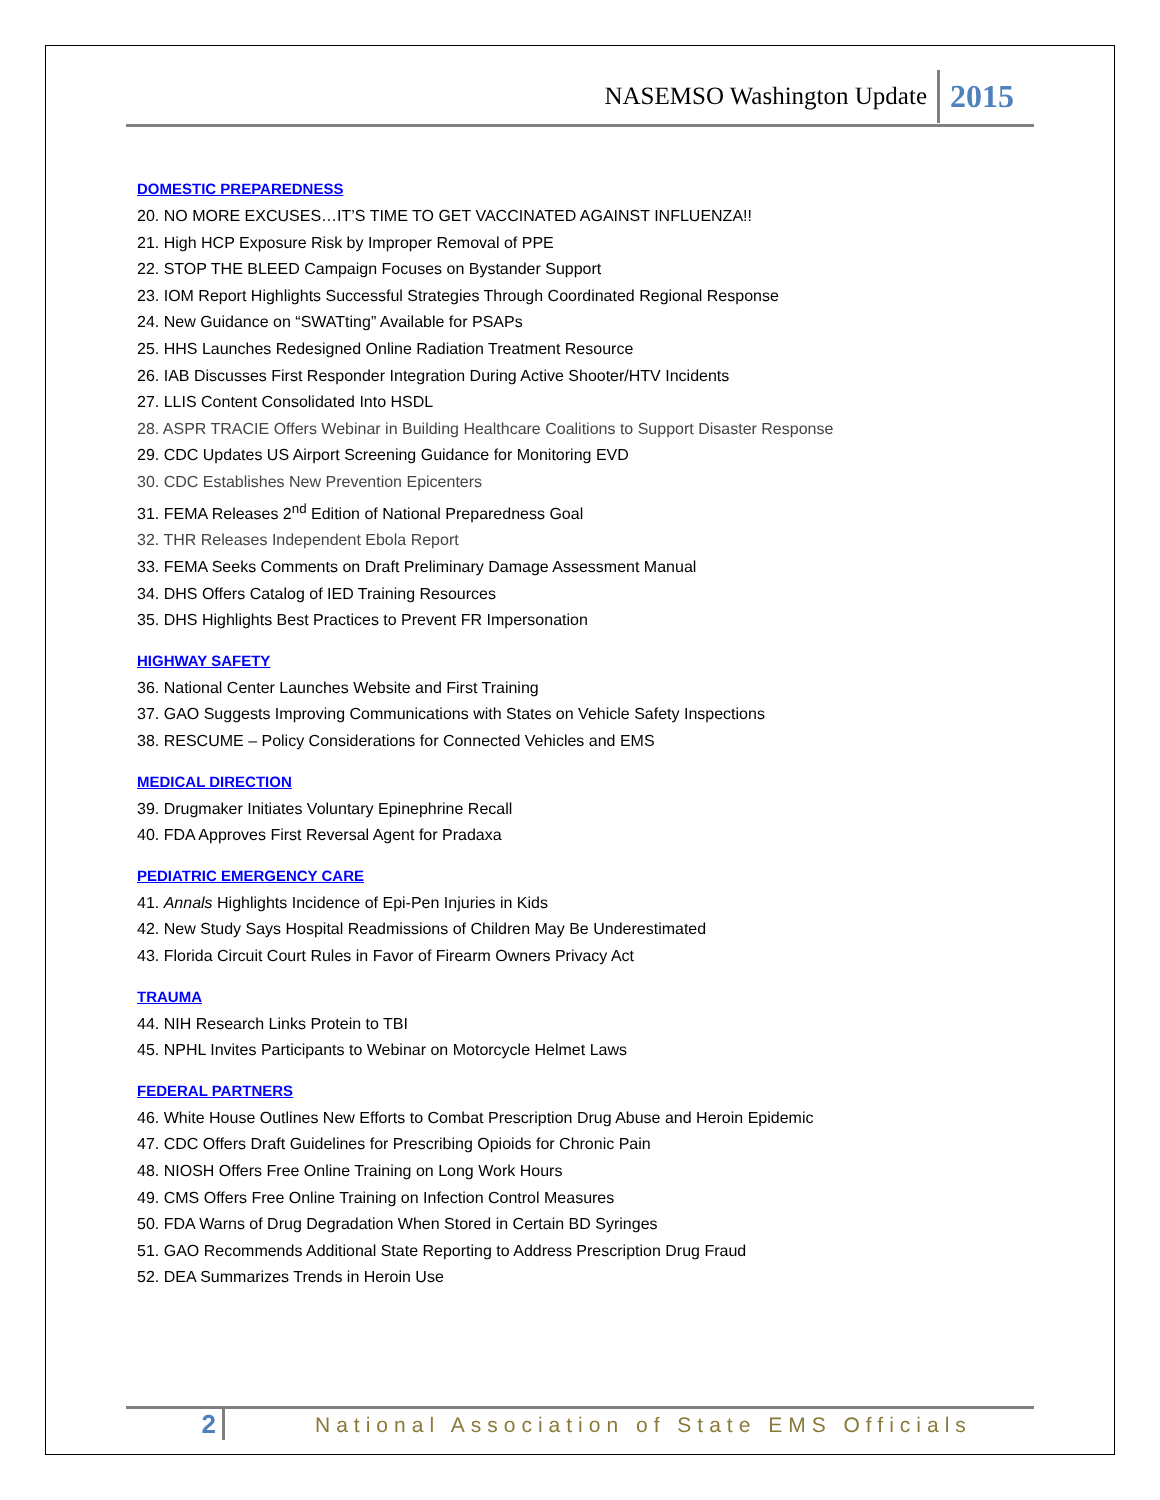NASEMSO Washington Update 2015
DOMESTIC PREPAREDNESS
20. NO MORE EXCUSES…IT’S TIME TO GET VACCINATED AGAINST INFLUENZA!!
21. High HCP Exposure Risk by Improper Removal of PPE
22. STOP THE BLEED Campaign Focuses on Bystander Support
23. IOM Report Highlights Successful Strategies Through Coordinated Regional Response
24. New Guidance on “SWATting” Available for PSAPs
25. HHS Launches Redesigned Online Radiation Treatment Resource
26. IAB Discusses First Responder Integration During Active Shooter/HTV Incidents
27. LLIS Content Consolidated Into HSDL
28. ASPR TRACIE Offers Webinar in Building Healthcare Coalitions to Support Disaster Response
29. CDC Updates US Airport Screening Guidance for Monitoring EVD
30. CDC Establishes New Prevention Epicenters
31. FEMA Releases 2<sup>nd</sup> Edition of National Preparedness Goal
32. THR Releases Independent Ebola Report
33. FEMA Seeks Comments on Draft Preliminary Damage Assessment Manual
34. DHS Offers Catalog of IED Training Resources
35. DHS Highlights Best Practices to Prevent FR Impersonation
HIGHWAY SAFETY
36. National Center Launches Website and First Training
37. GAO Suggests Improving Communications with States on Vehicle Safety Inspections
38. RESCUME – Policy Considerations for Connected Vehicles and EMS
MEDICAL DIRECTION
39. Drugmaker Initiates Voluntary Epinephrine Recall
40. FDA Approves First Reversal Agent for Pradaxa
PEDIATRIC EMERGENCY CARE
41. Annals Highlights Incidence of Epi-Pen Injuries in Kids
42. New Study Says Hospital Readmissions of Children May Be Underestimated
43. Florida Circuit Court Rules in Favor of Firearm Owners Privacy Act
TRAUMA
44. NIH Research Links Protein to TBI
45. NPHL Invites Participants to Webinar on Motorcycle Helmet Laws
FEDERAL PARTNERS
46. White House Outlines New Efforts to Combat Prescription Drug Abuse and Heroin Epidemic
47. CDC Offers Draft Guidelines for Prescribing Opioids for Chronic Pain
48. NIOSH Offers Free Online Training on Long Work Hours
49. CMS Offers Free Online Training on Infection Control Measures
50. FDA Warns of Drug Degradation When Stored in Certain BD Syringes
51. GAO Recommends Additional State Reporting to Address Prescription Drug Fraud
52. DEA Summarizes Trends in Heroin Use
2 National Association of State EMS Officials